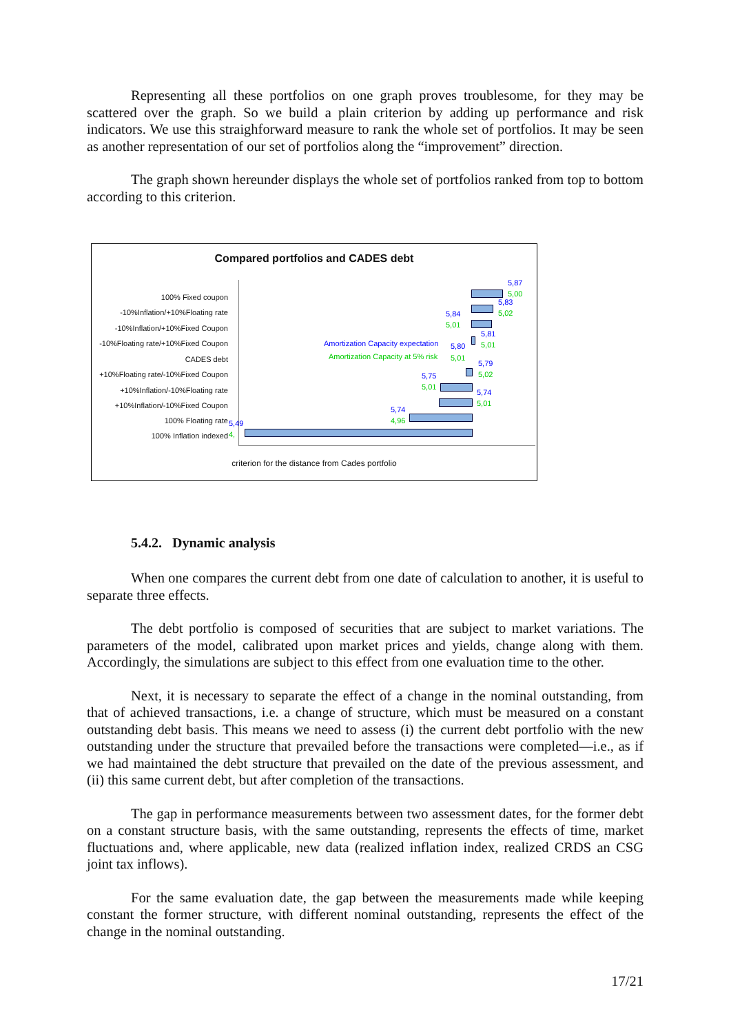Representing all these portfolios on one graph proves troublesome, for they may be scattered over the graph. So we build a plain criterion by adding up performance and risk indicators. We use this straighforward measure to rank the whole set of portfolios. It may be seen as another representation of our set of portfolios along the “improvement” direction.
The graph shown hereunder displays the whole set of portfolios ranked from top to bottom according to this criterion.
Compared portfolios and CADES debt
100% Fixed coupon
-10%Inflation/+10%Floating rate
-10%Inflation/+10%Fixed Coupon
-10%Floating rate/+10%Fixed Coupon
CADES debt
+10%Floating rate/-10%Fixed Coupon
+10%Inflation/-10%Floating rate
+10%Inflation/-10%Fixed Coupon
100% Floating rate
100% Inflation indexed
5,87
5,00
5,83
5,02 5,84
5,01
5,81
5,01 Amortization Capacity expectation 5,80
Amortization Capacity at 5% risk 5,01
5,79
5,02 5,75
5,01
5,74
5,01
5,74
4,96 5,49
4,
criterion for the distance from Cades portfolio
5.4.2. Dynamic analysis
When one compares the current debt from one date of calculation to another, it is useful to separate three effects.
The debt portfolio is composed of securities that are subject to market variations. The parameters of the model, calibrated upon market prices and yields, change along with them. Accordingly, the simulations are subject to this effect from one evaluation time to the other.
Next, it is necessary to separate the effect of a change in the nominal outstanding, from that of achieved transactions, i.e. a change of structure, which must be measured on a constant outstanding debt basis. This means we need to assess (i) the current debt portfolio with the new outstanding under the structure that prevailed before the transactions were completed—i.e., as if we had maintained the debt structure that prevailed on the date of the previous assessment, and (ii) this same current debt, but after completion of the transactions.
The gap in performance measurements between two assessment dates, for the former debt on a constant structure basis, with the same outstanding, represents the effects of time, market fluctuations and, where applicable, new data (realized inflation index, realized CRDS an CSG joint tax inflows).
For the same evaluation date, the gap between the measurements made while keeping constant the former structure, with different nominal outstanding, represents the effect of the change in the nominal outstanding.
17/21